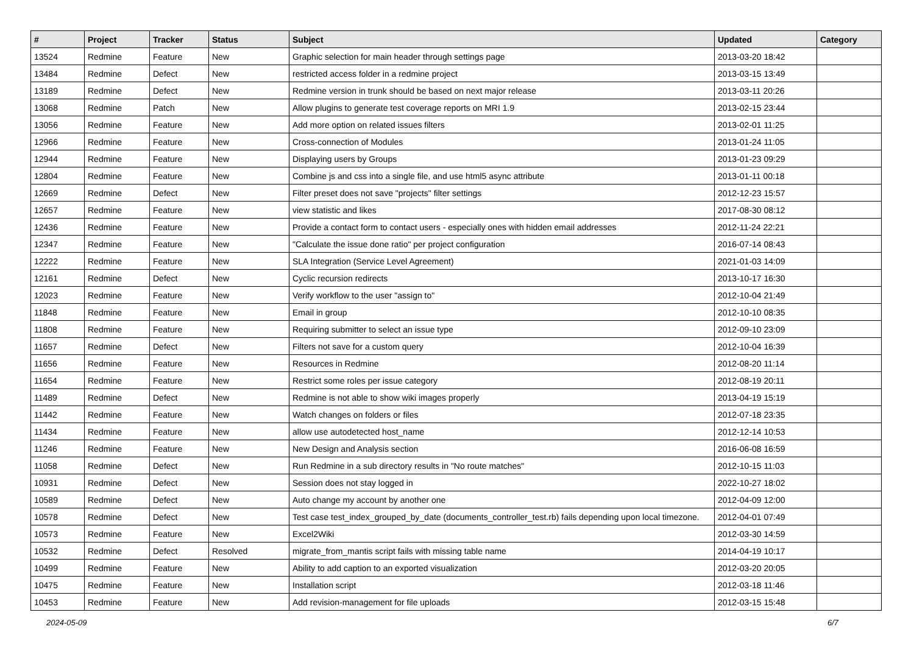| # | Project | Tracker | Status | Subject | Updated | Category |
| --- | --- | --- | --- | --- | --- | --- |
| 13524 | Redmine | Feature | New | Graphic selection for main header through settings page | 2013-03-20 18:42 | |
| 13484 | Redmine | Defect | New | restricted access folder in a redmine project | 2013-03-15 13:49 | |
| 13189 | Redmine | Defect | New | Redmine version in trunk should be based on next major release | 2013-03-11 20:26 | |
| 13068 | Redmine | Patch | New | Allow plugins to generate test coverage reports on MRI 1.9 | 2013-02-15 23:44 | |
| 13056 | Redmine | Feature | New | Add more option on related issues filters | 2013-02-01 11:25 | |
| 12966 | Redmine | Feature | New | Cross-connection of Modules | 2013-01-24 11:05 | |
| 12944 | Redmine | Feature | New | Displaying users by Groups | 2013-01-23 09:29 | |
| 12804 | Redmine | Feature | New | Combine js and css into a single file, and use html5 async attribute | 2013-01-11 00:18 | |
| 12669 | Redmine | Defect | New | Filter preset does not save "projects" filter settings | 2012-12-23 15:57 | |
| 12657 | Redmine | Feature | New | view statistic and likes | 2017-08-30 08:12 | |
| 12436 | Redmine | Feature | New | Provide a contact form to contact users - especially ones with hidden email addresses | 2012-11-24 22:21 | |
| 12347 | Redmine | Feature | New | "Calculate the issue done ratio" per project configuration | 2016-07-14 08:43 | |
| 12222 | Redmine | Feature | New | SLA Integration (Service Level Agreement) | 2021-01-03 14:09 | |
| 12161 | Redmine | Defect | New | Cyclic recursion redirects | 2013-10-17 16:30 | |
| 12023 | Redmine | Feature | New | Verify workflow to the user "assign to" | 2012-10-04 21:49 | |
| 11848 | Redmine | Feature | New | Email in group | 2012-10-10 08:35 | |
| 11808 | Redmine | Feature | New | Requiring submitter to select an issue type | 2012-09-10 23:09 | |
| 11657 | Redmine | Defect | New | Filters not save for a custom query | 2012-10-04 16:39 | |
| 11656 | Redmine | Feature | New | Resources in Redmine | 2012-08-20 11:14 | |
| 11654 | Redmine | Feature | New | Restrict some roles per issue category | 2012-08-19 20:11 | |
| 11489 | Redmine | Defect | New | Redmine is not able to show wiki images properly | 2013-04-19 15:19 | |
| 11442 | Redmine | Feature | New | Watch changes on folders or files | 2012-07-18 23:35 | |
| 11434 | Redmine | Feature | New | allow use autodetected host_name | 2012-12-14 10:53 | |
| 11246 | Redmine | Feature | New | New Design and Analysis section | 2016-06-08 16:59 | |
| 11058 | Redmine | Defect | New | Run Redmine in a sub directory results in "No route matches" | 2012-10-15 11:03 | |
| 10931 | Redmine | Defect | New | Session does not stay logged in | 2022-10-27 18:02 | |
| 10589 | Redmine | Defect | New | Auto change my account by another one | 2012-04-09 12:00 | |
| 10578 | Redmine | Defect | New | Test case test_index_grouped_by_date (documents_controller_test.rb) fails depending upon local timezone. | 2012-04-01 07:49 | |
| 10573 | Redmine | Feature | New | Excel2Wiki | 2012-03-30 14:59 | |
| 10532 | Redmine | Defect | Resolved | migrate_from_mantis script fails with missing table name | 2014-04-19 10:17 | |
| 10499 | Redmine | Feature | New | Ability to add caption to an exported visualization | 2012-03-20 20:05 | |
| 10475 | Redmine | Feature | New | Installation script | 2012-03-18 11:46 | |
| 10453 | Redmine | Feature | New | Add revision-management for file uploads | 2012-03-15 15:48 | |
2024-05-09 6/7